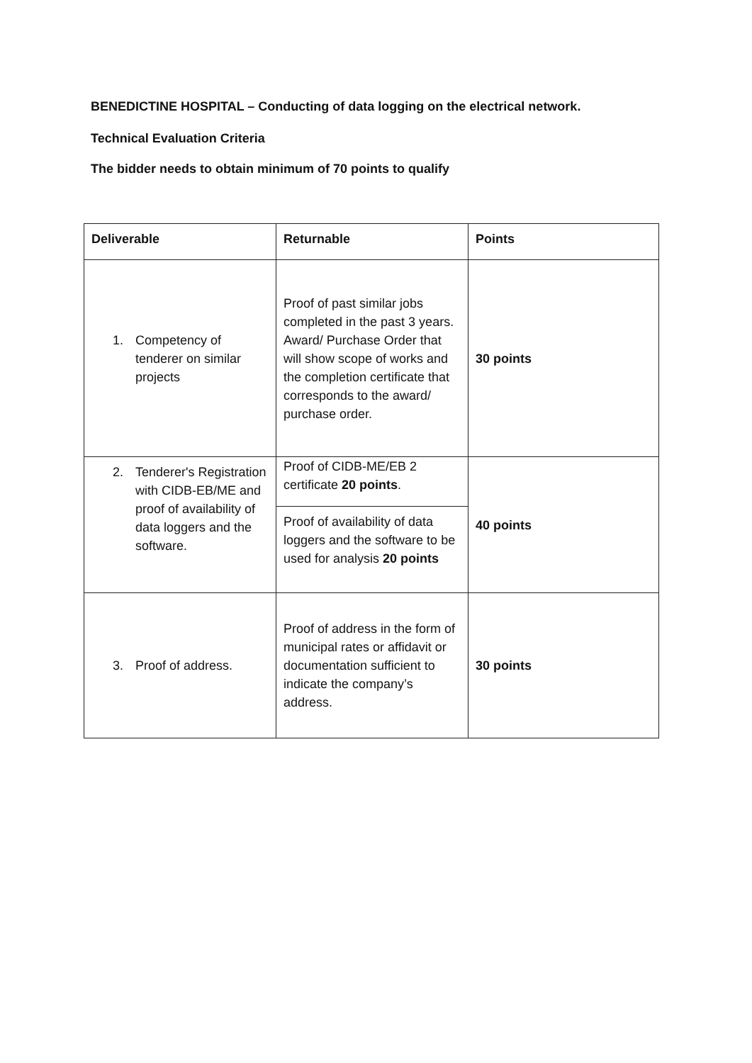BENEDICTINE HOSPITAL – Conducting of data logging on the electrical network.
Technical Evaluation Criteria
The bidder needs to obtain minimum of 70 points to qualify
| Deliverable | Returnable | Points |
| --- | --- | --- |
| 1. Competency of tenderer on similar projects | Proof of past similar jobs completed in the past 3 years. Award/ Purchase Order that will show scope of works and the completion certificate that corresponds to the award/ purchase order. | 30 points |
| 2. Tenderer's Registration with CIDB-EB/ME and proof of availability of data loggers and the software. | Proof of CIDB-ME/EB 2 certificate 20 points . | 40 points |
| | Proof of availability of data loggers and the software to be used for analysis 20 points | |
| 3. Proof of address. | Proof of address in the form of municipal rates or affidavit or documentation sufficient to indicate the company’s address. | 30 points |